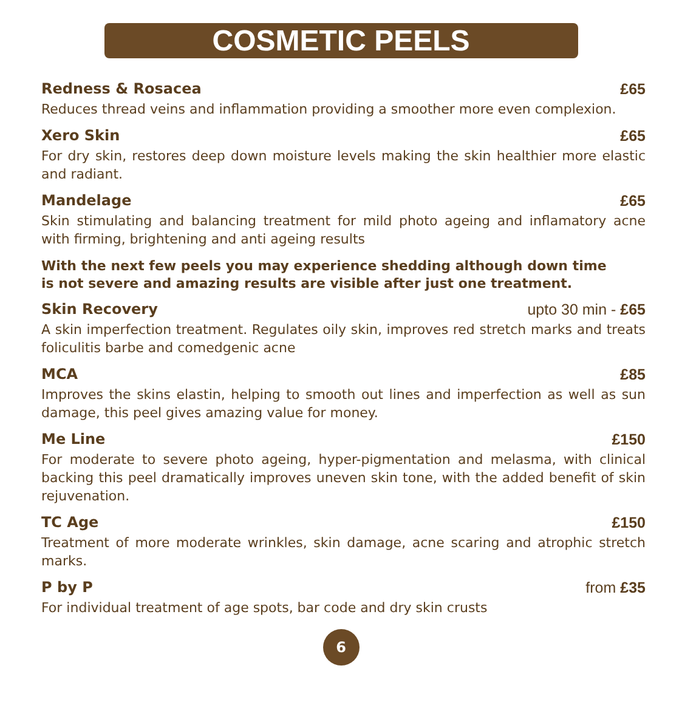COSMETIC PEELS
Redness & Rosacea £65
Reduces thread veins and inflammation providing a smoother more even complexion.
Xero Skin £65
For dry skin, restores deep down moisture levels making the skin healthier more elastic and radiant.
Mandelage £65
Skin stimulating and balancing treatment for mild photo ageing and inflamatory acne with firming, brightening and anti ageing results
With the next few peels you may experience shedding although down time
is not severe and amazing results are visible after just one treatment.
Skin Recovery upto 30 min - £65
A skin imperfection treatment. Regulates oily skin, improves red stretch marks and treats foliculitis barbe and comedgenic acne
MCA £85
Improves the skins elastin, helping to smooth out lines and imperfection as well as sun damage, this peel gives amazing value for money.
Me Line £150
For moderate to severe photo ageing, hyper-pigmentation and melasma, with clinical backing this peel dramatically improves uneven skin tone, with the added benefit of skin rejuvenation.
TC Age £150
Treatment of more moderate wrinkles, skin damage, acne scaring and atrophic stretch marks.
P by P from £35
For individual treatment of age spots, bar code and dry skin crusts
6